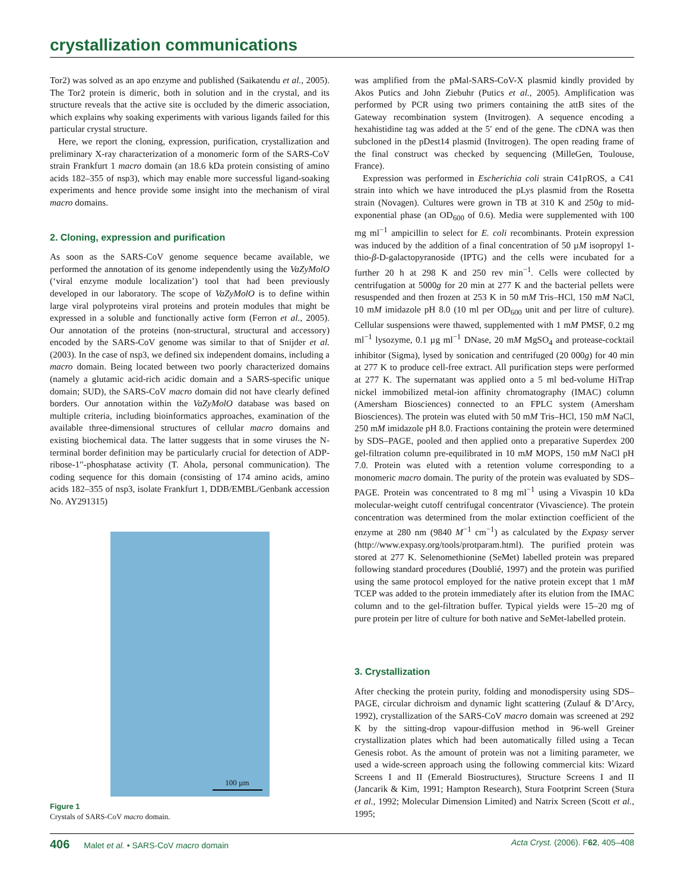crystallization communications
Tor2) was solved as an apo enzyme and published (Saikatendu et al., 2005). The Tor2 protein is dimeric, both in solution and in the crystal, and its structure reveals that the active site is occluded by the dimeric association, which explains why soaking experiments with various ligands failed for this particular crystal structure.
Here, we report the cloning, expression, purification, crystallization and preliminary X-ray characterization of a monomeric form of the SARS-CoV strain Frankfurt 1 macro domain (an 18.6 kDa protein consisting of amino acids 182–355 of nsp3), which may enable more successful ligand-soaking experiments and hence provide some insight into the mechanism of viral macro domains.
2. Cloning, expression and purification
As soon as the SARS-CoV genome sequence became available, we performed the annotation of its genome independently using the VaZyMolO (‘viral enzyme module localization’) tool that had been previously developed in our laboratory. The scope of VaZyMolO is to define within large viral polyproteins viral proteins and protein modules that might be expressed in a soluble and functionally active form (Ferron et al., 2005). Our annotation of the proteins (non-structural, structural and accessory) encoded by the SARS-CoV genome was similar to that of Snijder et al. (2003). In the case of nsp3, we defined six independent domains, including a macro domain. Being located between two poorly characterized domains (namely a glutamic acid-rich acidic domain and a SARS-specific unique domain; SUD), the SARS-CoV macro domain did not have clearly defined borders. Our annotation within the VaZyMolO database was based on multiple criteria, including bioinformatics approaches, examination of the available three-dimensional structures of cellular macro domains and existing biochemical data. The latter suggests that in some viruses the N-terminal border definition may be particularly crucial for detection of ADP-ribose-1′′-phosphatase activity (T. Ahola, personal communication). The coding sequence for this domain (consisting of 174 amino acids, amino acids 182–355 of nsp3, isolate Frankfurt 1, DDB/EMBL/Genbank accession No. AY291315)
100 µm
Figure 1
Crystals of SARS-CoV macro domain.
was amplified from the pMal-SARS-CoV-X plasmid kindly provided by Akos Putics and John Ziebuhr (Putics et al., 2005). Amplification was performed by PCR using two primers containing the attB sites of the Gateway recombination system (Invitrogen). A sequence encoding a hexahistidine tag was added at the 5′ end of the gene. The cDNA was then subcloned in the pDest14 plasmid (Invitrogen). The open reading frame of the final construct was checked by sequencing (MilleGen, Toulouse, France).
Expression was performed in Escherichia coli strain C41pROS, a C41 strain into which we have introduced the pLys plasmid from the Rosetta strain (Novagen). Cultures were grown in TB at 310 K and 250g to mid-exponential phase (an OD<sub>600</sub> of 0.6). Media were supplemented with 100 mg ml<sup>−1</sup> ampicillin to select for E. coli recombinants. Protein expression was induced by the addition of a final concentration of 50 µM isopropyl 1-thio-β-D-galactopyranoside (IPTG) and the cells were incubated for a further 20 h at 298 K and 250 rev min<sup>−1</sup>. Cells were collected by centrifugation at 5000g for 20 min at 277 K and the bacterial pellets were resuspended and then frozen at 253 K in 50 mM Tris–HCl, 150 mM NaCl, 10 mM imidazole pH 8.0 (10 ml per OD<sub>600</sub> unit and per litre of culture). Cellular suspensions were thawed, supplemented with 1 mM PMSF, 0.2 mg ml<sup>−1</sup> lysozyme, 0.1 µg ml<sup>−1</sup> DNase, 20 mM MgSO<sub>4</sub> and protease-cocktail inhibitor (Sigma), lysed by sonication and centrifuged (20 000g) for 40 min at 277 K to produce cell-free extract. All purification steps were performed at 277 K. The supernatant was applied onto a 5 ml bed-volume HiTrap nickel immobilized metal-ion affinity chromatography (IMAC) column (Amersham Biosciences) connected to an FPLC system (Amersham Biosciences). The protein was eluted with 50 mM Tris–HCl, 150 mM NaCl, 250 mM imidazole pH 8.0. Fractions containing the protein were determined by SDS–PAGE, pooled and then applied onto a preparative Superdex 200 gel-filtration column pre-equilibrated in 10 mM MOPS, 150 mM NaCl pH 7.0. Protein was eluted with a retention volume corresponding to a monomeric macro domain. The purity of the protein was evaluated by SDS–PAGE. Protein was concentrated to 8 mg ml<sup>−1</sup> using a Vivaspin 10 kDa molecular-weight cutoff centrifugal concentrator (Vivascience). The protein concentration was determined from the molar extinction coefficient of the enzyme at 280 nm (9840 M<sup>−1</sup> cm<sup>−1</sup>) as calculated by the Expasy server (http://www.expasy.org/tools/protparam.html). The purified protein was stored at 277 K. Selenomethionine (SeMet) labelled protein was prepared following standard procedures (Doublié, 1997) and the protein was purified using the same protocol employed for the native protein except that 1 mM TCEP was added to the protein immediately after its elution from the IMAC column and to the gel-filtration buffer. Typical yields were 15–20 mg of pure protein per litre of culture for both native and SeMet-labelled protein.
3. Crystallization
After checking the protein purity, folding and monodispersity using SDS–PAGE, circular dichroism and dynamic light scattering (Zulauf & D’Arcy, 1992), crystallization of the SARS-CoV macro domain was screened at 292 K by the sitting-drop vapour-diffusion method in 96-well Greiner crystallization plates which had been automatically filled using a Tecan Genesis robot. As the amount of protein was not a limiting parameter, we used a wide-screen approach using the following commercial kits: Wizard Screens I and II (Emerald Biostructures), Structure Screens I and II (Jancarik & Kim, 1991; Hampton Research), Stura Footprint Screen (Stura et al., 1992; Molecular Dimension Limited) and Natrix Screen (Scott et al., 1995;
406 Malet et al. • SARS-CoV macro domain Acta Cryst. (2006). F62, 405–408